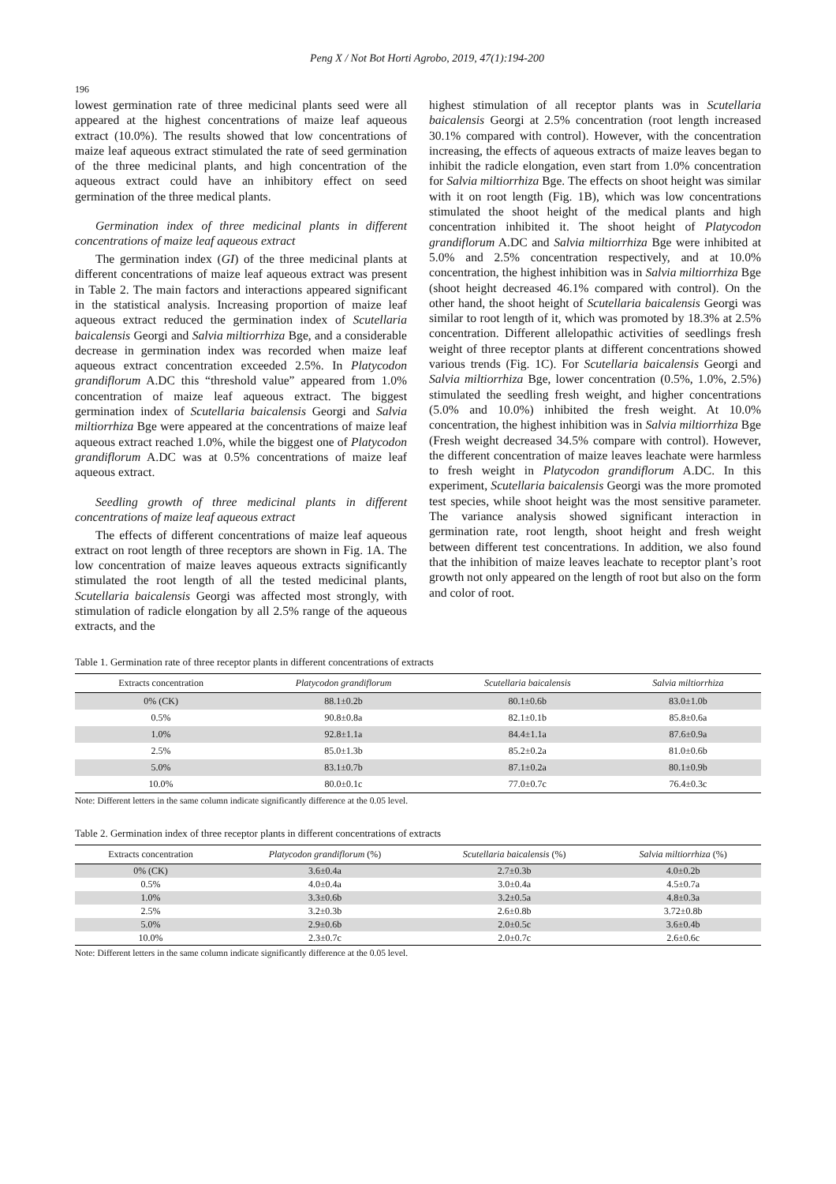Peng X / Not Bot Horti Agrobo, 2019, 47(1):194-200
196
lowest germination rate of three medicinal plants seed were all appeared at the highest concentrations of maize leaf aqueous extract (10.0%). The results showed that low concentrations of maize leaf aqueous extract stimulated the rate of seed germination of the three medicinal plants, and high concentration of the aqueous extract could have an inhibitory effect on seed germination of the three medical plants.
Germination index of three medicinal plants in different concentrations of maize leaf aqueous extract
The germination index (GI) of the three medicinal plants at different concentrations of maize leaf aqueous extract was present in Table 2. The main factors and interactions appeared significant in the statistical analysis. Increasing proportion of maize leaf aqueous extract reduced the germination index of Scutellaria baicalensis Georgi and Salvia miltiorrhiza Bge, and a considerable decrease in germination index was recorded when maize leaf aqueous extract concentration exceeded 2.5%. In Platycodon grandiflorum A.DC this “threshold value” appeared from 1.0% concentration of maize leaf aqueous extract. The biggest germination index of Scutellaria baicalensis Georgi and Salvia miltiorrhiza Bge were appeared at the concentrations of maize leaf aqueous extract reached 1.0%, while the biggest one of Platycodon grandiflorum A.DC was at 0.5% concentrations of maize leaf aqueous extract.
Seedling growth of three medicinal plants in different concentrations of maize leaf aqueous extract
The effects of different concentrations of maize leaf aqueous extract on root length of three receptors are shown in Fig. 1A. The low concentration of maize leaves aqueous extracts significantly stimulated the root length of all the tested medicinal plants, Scutellaria baicalensis Georgi was affected most strongly, with stimulation of radicle elongation by all 2.5% range of the aqueous extracts, and the
highest stimulation of all receptor plants was in Scutellaria baicalensis Georgi at 2.5% concentration (root length increased 30.1% compared with control). However, with the concentration increasing, the effects of aqueous extracts of maize leaves began to inhibit the radicle elongation, even start from 1.0% concentration for Salvia miltiorrhiza Bge. The effects on shoot height was similar with it on root length (Fig. 1B), which was low concentrations stimulated the shoot height of the medical plants and high concentration inhibited it. The shoot height of Platycodon grandiflorum A.DC and Salvia miltiorrhiza Bge were inhibited at 5.0% and 2.5% concentration respectively, and at 10.0% concentration, the highest inhibition was in Salvia miltiorrhiza Bge (shoot height decreased 46.1% compared with control). On the other hand, the shoot height of Scutellaria baicalensis Georgi was similar to root length of it, which was promoted by 18.3% at 2.5% concentration. Different allelopathic activities of seedlings fresh weight of three receptor plants at different concentrations showed various trends (Fig. 1C). For Scutellaria baicalensis Georgi and Salvia miltiorrhiza Bge, lower concentration (0.5%, 1.0%, 2.5%) stimulated the seedling fresh weight, and higher concentrations (5.0% and 10.0%) inhibited the fresh weight. At 10.0% concentration, the highest inhibition was in Salvia miltiorrhiza Bge (Fresh weight decreased 34.5% compare with control). However, the different concentration of maize leaves leachate were harmless to fresh weight in Platycodon grandiflorum A.DC. In this experiment, Scutellaria baicalensis Georgi was the more promoted test species, while shoot height was the most sensitive parameter. The variance analysis showed significant interaction in germination rate, root length, shoot height and fresh weight between different test concentrations. In addition, we also found that the inhibition of maize leaves leachate to receptor plant’s root growth not only appeared on the length of root but also on the form and color of root.
Table 1. Germination rate of three receptor plants in different concentrations of extracts
| Extracts concentration | Platycodon grandiflorum | Scutellaria baicalensis | Salvia miltiorrhiza |
| --- | --- | --- | --- |
| 0% (CK) | 88.1±0.2b | 80.1±0.6b | 83.0±1.0b |
| 0.5% | 90.8±0.8a | 82.1±0.1b | 85.8±0.6a |
| 1.0% | 92.8±1.1a | 84.4±1.1a | 87.6±0.9a |
| 2.5% | 85.0±1.3b | 85.2±0.2a | 81.0±0.6b |
| 5.0% | 83.1±0.7b | 87.1±0.2a | 80.1±0.9b |
| 10.0% | 80.0±0.1c | 77.0±0.7c | 76.4±0.3c |
Note: Different letters in the same column indicate significantly difference at the 0.05 level.
Table 2. Germination index of three receptor plants in different concentrations of extracts
| Extracts concentration | Platycodon grandiflorum (%) | Scutellaria baicalensis (%) | Salvia miltiorrhiza (%) |
| --- | --- | --- | --- |
| 0% (CK) | 3.6±0.4a | 2.7±0.3b | 4.0±0.2b |
| 0.5% | 4.0±0.4a | 3.0±0.4a | 4.5±0.7a |
| 1.0% | 3.3±0.6b | 3.2±0.5a | 4.8±0.3a |
| 2.5% | 3.2±0.3b | 2.6±0.8b | 3.72±0.8b |
| 5.0% | 2.9±0.6b | 2.0±0.5c | 3.6±0.4b |
| 10.0% | 2.3±0.7c | 2.0±0.7c | 2.6±0.6c |
Note: Different letters in the same column indicate significantly difference at the 0.05 level.